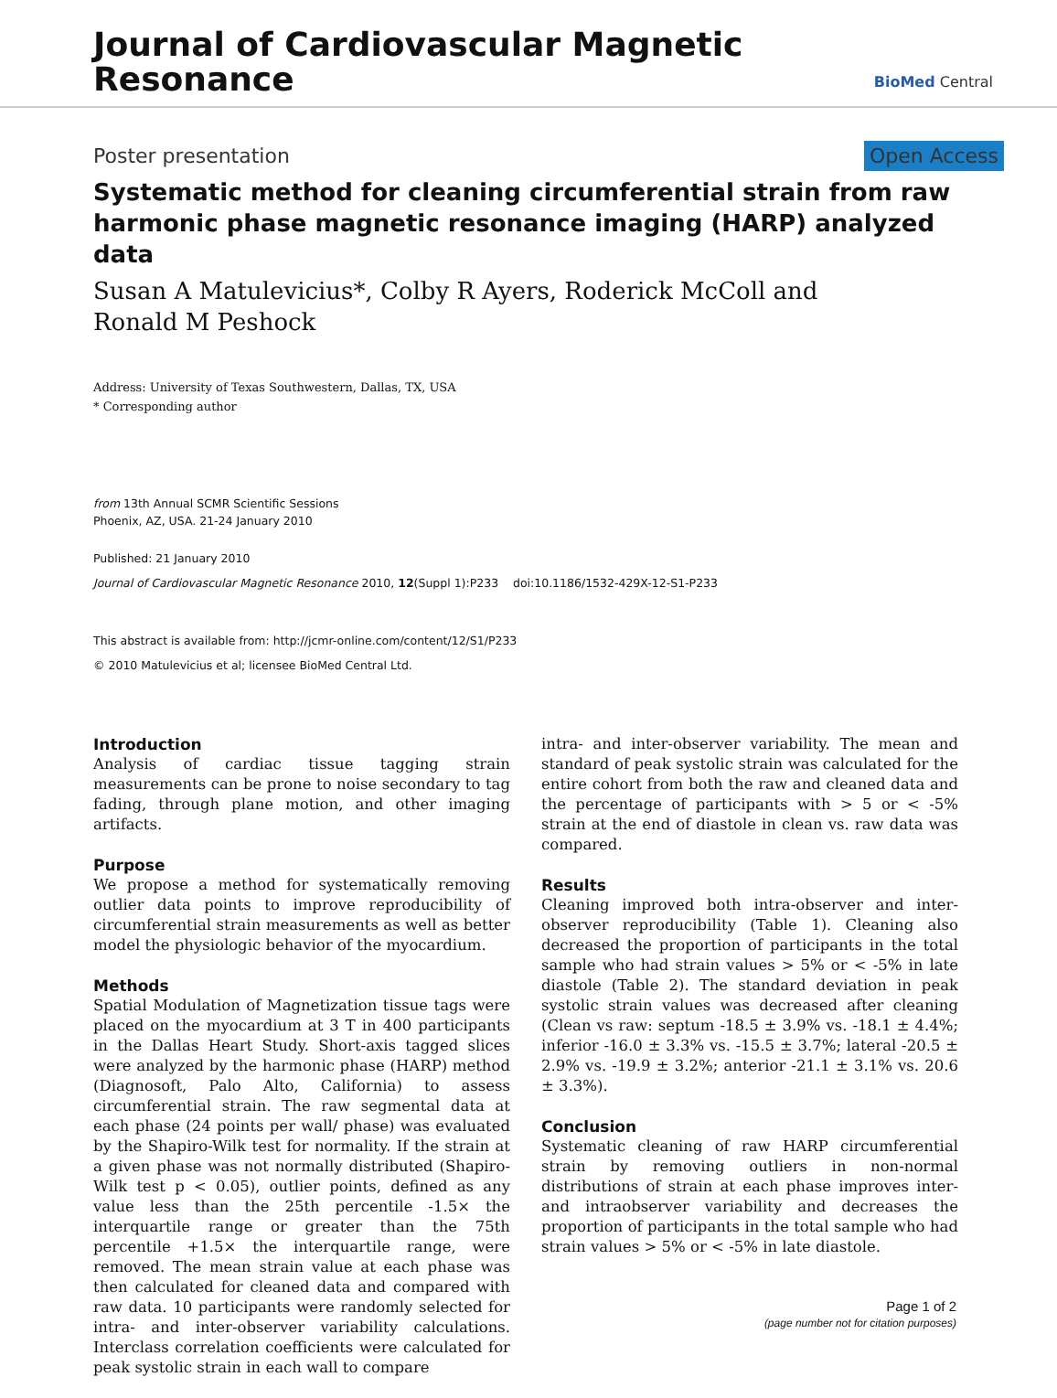Journal of Cardiovascular Magnetic
Resonance
BioMed Central
Poster presentation Open Access
Systematic method for cleaning circumferential strain from raw harmonic phase magnetic resonance imaging (HARP) analyzed data
Susan A Matulevicius*, Colby R Ayers, Roderick McColl and
Ronald M Peshock
Address: University of Texas Southwestern, Dallas, TX, USA
* Corresponding author
from 13th Annual SCMR Scientific Sessions
Phoenix, AZ, USA. 21-24 January 2010
Published: 21 January 2010
Journal of Cardiovascular Magnetic Resonance 2010, 12(Suppl 1):P233 doi:10.1186/1532-429X-12-S1-P233
This abstract is available from: http://jcmr-online.com/content/12/S1/P233
© 2010 Matulevicius et al; licensee BioMed Central Ltd.
Introduction
Analysis of cardiac tissue tagging strain measurements can be prone to noise secondary to tag fading, through plane motion, and other imaging artifacts.
Purpose
We propose a method for systematically removing outlier data points to improve reproducibility of circumferential strain measurements as well as better model the physiologic behavior of the myocardium.
Methods
Spatial Modulation of Magnetization tissue tags were placed on the myocardium at 3 T in 400 participants in the Dallas Heart Study. Short-axis tagged slices were analyzed by the harmonic phase (HARP) method (Diagnosoft, Palo Alto, California) to assess circumferential strain. The raw segmental data at each phase (24 points per wall/ phase) was evaluated by the Shapiro-Wilk test for normality. If the strain at a given phase was not normally distributed (Shapiro-Wilk test p < 0.05), outlier points, defined as any value less than the 25th percentile -1.5× the interquartile range or greater than the 75th percentile +1.5× the interquartile range, were removed. The mean strain value at each phase was then calculated for cleaned data and compared with raw data. 10 participants were randomly selected for intra- and inter-observer variability calculations. Interclass correlation coefficients were calculated for peak systolic strain in each wall to compare
intra- and inter-observer variability. The mean and standard of peak systolic strain was calculated for the entire cohort from both the raw and cleaned data and the percentage of participants with > 5 or < -5% strain at the end of diastole in clean vs. raw data was compared.
Results
Cleaning improved both intra-observer and inter-observer reproducibility (Table 1). Cleaning also decreased the proportion of participants in the total sample who had strain values > 5% or < -5% in late diastole (Table 2). The standard deviation in peak systolic strain values was decreased after cleaning (Clean vs raw: septum -18.5 ± 3.9% vs. -18.1 ± 4.4%; inferior -16.0 ± 3.3% vs. -15.5 ± 3.7%; lateral -20.5 ± 2.9% vs. -19.9 ± 3.2%; anterior -21.1 ± 3.1% vs. 20.6 ± 3.3%).
Conclusion
Systematic cleaning of raw HARP circumferential strain by removing outliers in non-normal distributions of strain at each phase improves inter- and intraobserver variability and decreases the proportion of participants in the total sample who had strain values > 5% or < -5% in late diastole.
Page 1 of 2
(page number not for citation purposes)